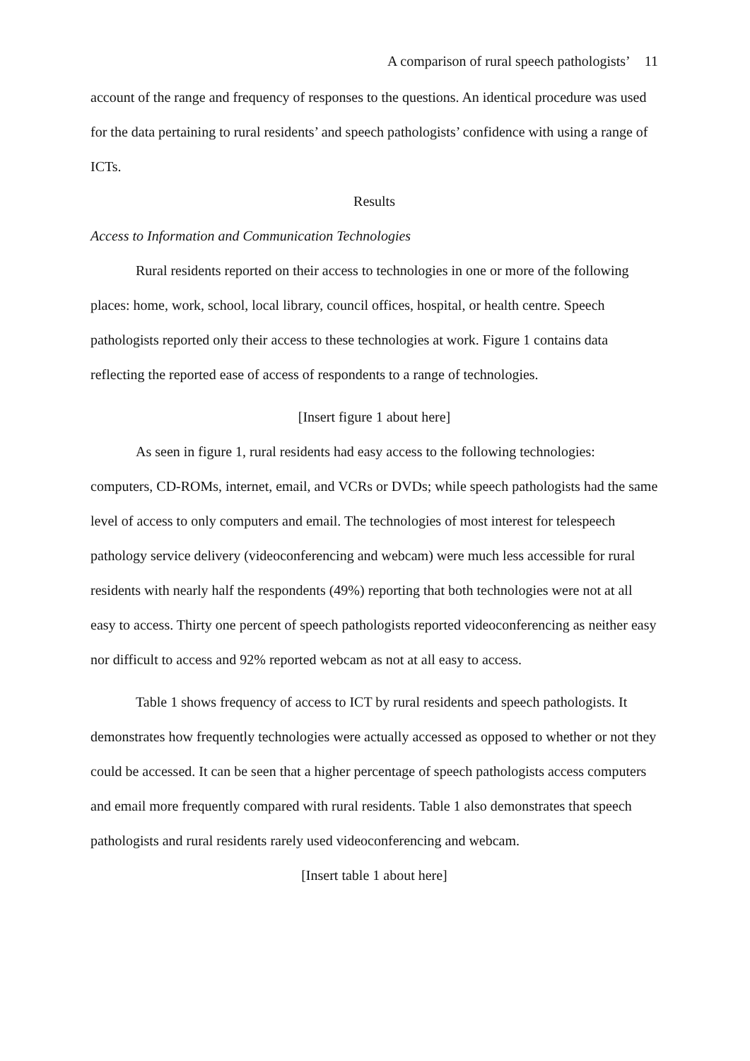A comparison of rural speech pathologists’ 11
account of the range and frequency of responses to the questions. An identical procedure was used for the data pertaining to rural residents’ and speech pathologists’ confidence with using a range of ICTs.
Results
Access to Information and Communication Technologies
Rural residents reported on their access to technologies in one or more of the following places: home, work, school, local library, council offices, hospital, or health centre. Speech pathologists reported only their access to these technologies at work. Figure 1 contains data reflecting the reported ease of access of respondents to a range of technologies.
[Insert figure 1 about here]
As seen in figure 1, rural residents had easy access to the following technologies: computers, CD-ROMs, internet, email, and VCRs or DVDs; while speech pathologists had the same level of access to only computers and email. The technologies of most interest for telespeech pathology service delivery (videoconferencing and webcam) were much less accessible for rural residents with nearly half the respondents (49%) reporting that both technologies were not at all easy to access. Thirty one percent of speech pathologists reported videoconferencing as neither easy nor difficult to access and 92% reported webcam as not at all easy to access.
Table 1 shows frequency of access to ICT by rural residents and speech pathologists. It demonstrates how frequently technologies were actually accessed as opposed to whether or not they could be accessed. It can be seen that a higher percentage of speech pathologists access computers and email more frequently compared with rural residents. Table 1 also demonstrates that speech pathologists and rural residents rarely used videoconferencing and webcam.
[Insert table 1 about here]